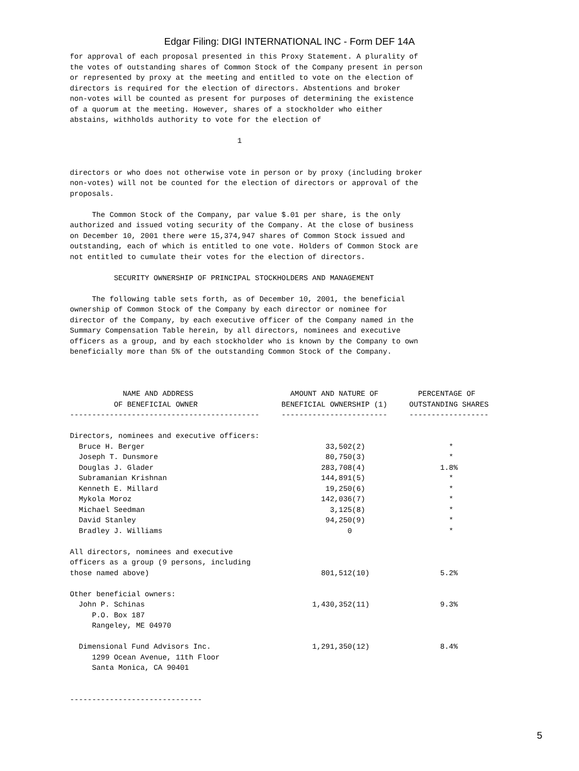Edgar Filing: DIGI INTERNATIONAL INC - Form DEF 14A
for approval of each proposal presented in this Proxy Statement. A plurality of
the votes of outstanding shares of Common Stock of the Company present in person
or represented by proxy at the meeting and entitled to vote on the election of
directors is required for the election of directors. Abstentions and broker
non-votes will be counted as present for purposes of determining the existence
of a quorum at the meeting. However, shares of a stockholder who either
abstains, withholds authority to vote for the election of

                                      1


directors or who does not otherwise vote in person or by proxy (including broker
non-votes) will not be counted for the election of directors or approval of the
proposals.

     The Common Stock of the Company, par value $.01 per share, is the only
authorized and issued voting security of the Company. At the close of business
on December 10, 2001 there were 15,374,947 shares of Common Stock issued and
outstanding, each of which is entitled to one vote. Holders of Common Stock are
not entitled to cumulate their votes for the election of directors.

          SECURITY OWNERSHIP OF PRINCIPAL STOCKHOLDERS AND MANAGEMENT

     The following table sets forth, as of December 10, 2001, the beneficial
ownership of Common Stock of the Company by each director or nominee for
director of the Company, by each executive officer of the Company named in the
Summary Compensation Table herein, by all directors, nominees and executive
officers as a group, and by each stockholder who is known by the Company to own
beneficially more than 5% of the outstanding Common Stock of the Company.



            NAME AND ADDRESS                      AMOUNT AND NATURE OF         PERCENTAGE OF
          OF BENEFICIAL OWNER                   BENEFICIAL OWNERSHIP (1)     OUTSTANDING SHARES
-------------------------------------------     ------------------------     ------------------

Directors, nominees and executive officers:
  Bruce H. Berger                                         33,502(2)                   *
  Joseph T. Dunsmore                                      80,750(3)                   *
  Douglas J. Glader                                      283,708(4)                 1.8%
  Subramanian Krishnan                                   144,891(5)                   *
  Kenneth E. Millard                                      19,250(6)                   *
  Mykola Moroz                                           142,036(7)                   *
  Michael Seedman                                          3,125(8)                   *
  David Stanley                                           94,250(9)                   *
  Bradley J. Williams                                          0                      *

All directors, nominees and executive
officers as a group (9 persons, including
those named above)                                       801,512(10)                5.2%

Other beneficial owners:
  John P. Schinas                                      1,430,352(11)                9.3%
     P.O. Box 187
     Rangeley, ME 04970

  Dimensional Fund Advisors Inc.                       1,291,350(12)                8.4%
     1299 Ocean Avenue, 11th Floor
     Santa Monica, CA 90401


------------------------------
5